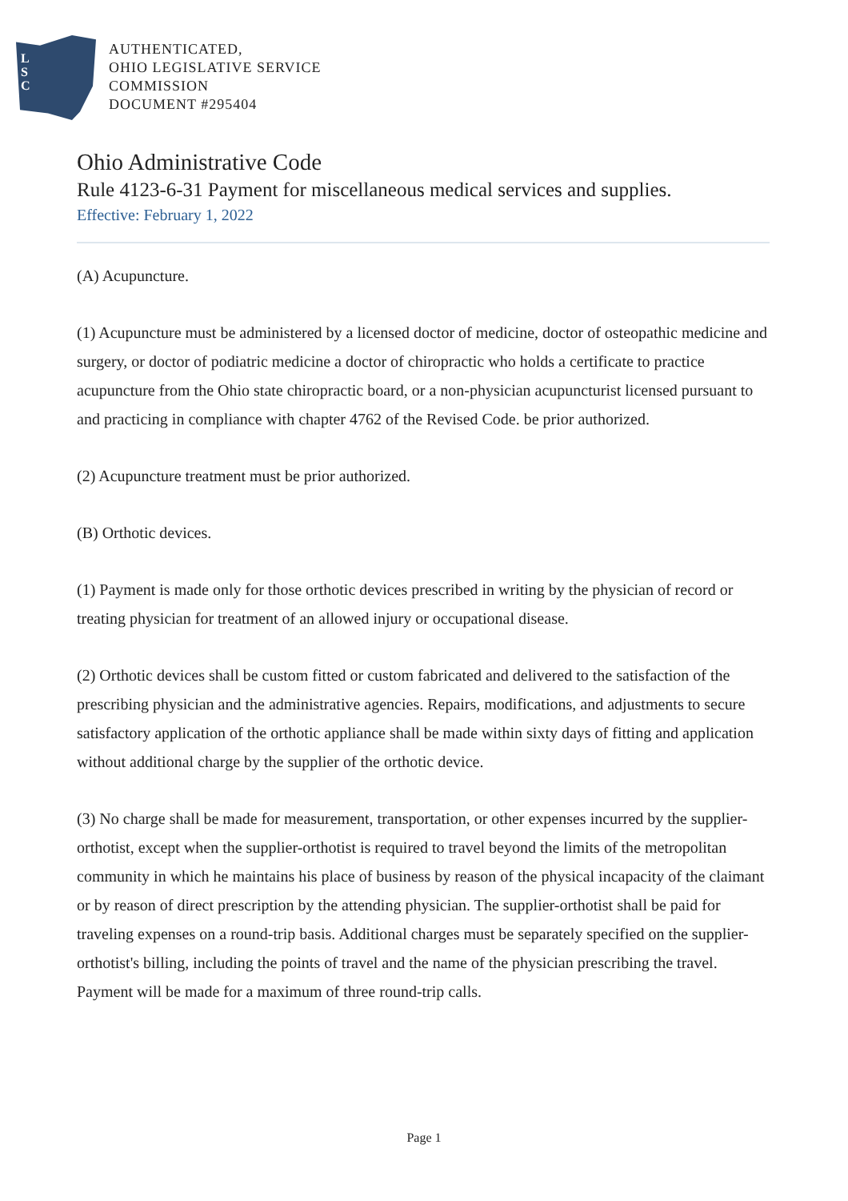L
S
C
AUTHENTICATED,
OHIO LEGISLATIVE SERVICE
COMMISSION
DOCUMENT #295404
Ohio Administrative Code
Rule 4123-6-31 Payment for miscellaneous medical services and supplies.
Effective: February 1, 2022
(A) Acupuncture.
(1) Acupuncture must be administered by a licensed doctor of medicine, doctor of osteopathic medicine and surgery, or doctor of podiatric medicine a doctor of chiropractic who holds a certificate to practice acupuncture from the Ohio state chiropractic board, or a non-physician acupuncturist licensed pursuant to and practicing in compliance with chapter 4762 of the Revised Code. be prior authorized.
(2) Acupuncture treatment must be prior authorized.
(B) Orthotic devices.
(1) Payment is made only for those orthotic devices prescribed in writing by the physician of record or treating physician for treatment of an allowed injury or occupational disease.
(2) Orthotic devices shall be custom fitted or custom fabricated and delivered to the satisfaction of the prescribing physician and the administrative agencies. Repairs, modifications, and adjustments to secure satisfactory application of the orthotic appliance shall be made within sixty days of fitting and application without additional charge by the supplier of the orthotic device.
(3) No charge shall be made for measurement, transportation, or other expenses incurred by the supplier-orthotist, except when the supplier-orthotist is required to travel beyond the limits of the metropolitan community in which he maintains his place of business by reason of the physical incapacity of the claimant or by reason of direct prescription by the attending physician. The supplier-orthotist shall be paid for traveling expenses on a round-trip basis. Additional charges must be separately specified on the supplier-orthotist's billing, including the points of travel and the name of the physician prescribing the travel. Payment will be made for a maximum of three round-trip calls.
Page 1